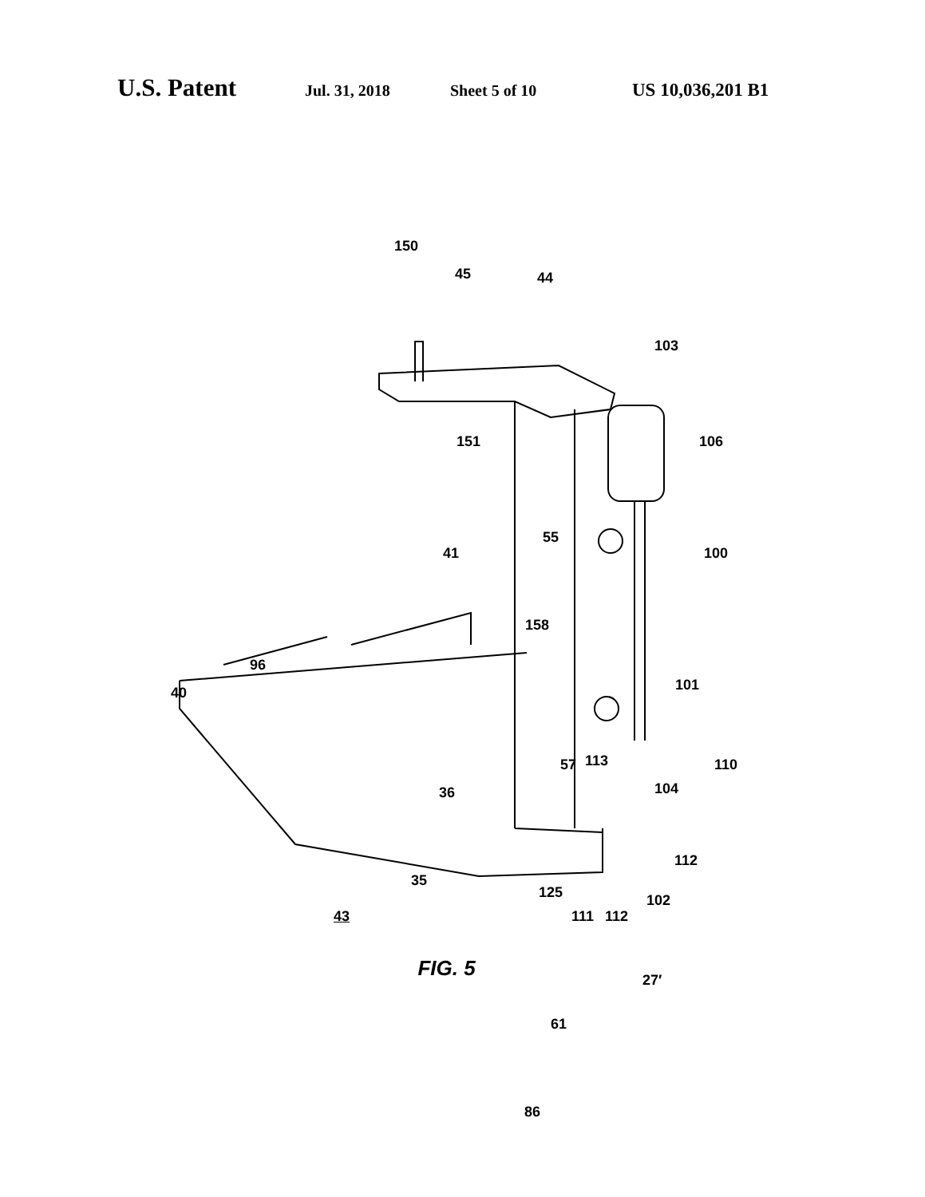U.S. Patent Jul. 31, 2018 Sheet 5 of 10 US 10,036,201 B1
150
45 44
103
151 106
55
41 100
158
96
40 101
57 113 110
36 104
112
35
125 102
111 112 43
27′
61
86
FIG. 5